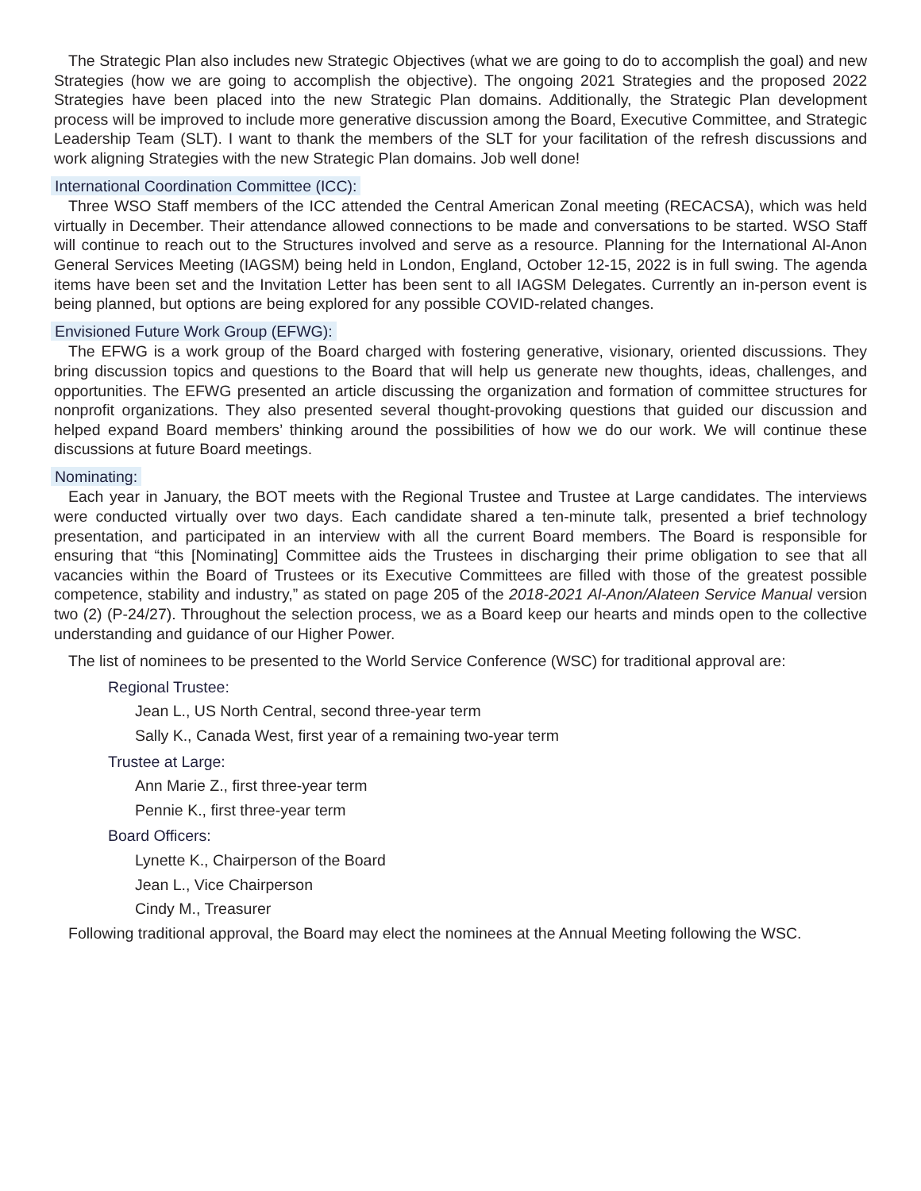The Strategic Plan also includes new Strategic Objectives (what we are going to do to accomplish the goal) and new Strategies (how we are going to accomplish the objective). The ongoing 2021 Strategies and the proposed 2022 Strategies have been placed into the new Strategic Plan domains. Additionally, the Strategic Plan development process will be improved to include more generative discussion among the Board, Executive Committee, and Strategic Leadership Team (SLT). I want to thank the members of the SLT for your facilitation of the refresh discussions and work aligning Strategies with the new Strategic Plan domains. Job well done!
International Coordination Committee (ICC):
Three WSO Staff members of the ICC attended the Central American Zonal meeting (RECACSA), which was held virtually in December. Their attendance allowed connections to be made and conversations to be started. WSO Staff will continue to reach out to the Structures involved and serve as a resource. Planning for the International Al-Anon General Services Meeting (IAGSM) being held in London, England, October 12-15, 2022 is in full swing. The agenda items have been set and the Invitation Letter has been sent to all IAGSM Delegates. Currently an in-person event is being planned, but options are being explored for any possible COVID-related changes.
Envisioned Future Work Group (EFWG):
The EFWG is a work group of the Board charged with fostering generative, visionary, oriented discussions. They bring discussion topics and questions to the Board that will help us generate new thoughts, ideas, challenges, and opportunities. The EFWG presented an article discussing the organization and formation of committee structures for nonprofit organizations. They also presented several thought-provoking questions that guided our discussion and helped expand Board members’ thinking around the possibilities of how we do our work. We will continue these discussions at future Board meetings.
Nominating:
Each year in January, the BOT meets with the Regional Trustee and Trustee at Large candidates. The interviews were conducted virtually over two days. Each candidate shared a ten-minute talk, presented a brief technology presentation, and participated in an interview with all the current Board members. The Board is responsible for ensuring that “this [Nominating] Committee aids the Trustees in discharging their prime obligation to see that all vacancies within the Board of Trustees or its Executive Committees are filled with those of the greatest possible competence, stability and industry,” as stated on page 205 of the 2018-2021 Al-Anon/Alateen Service Manual version two (2) (P-24/27). Throughout the selection process, we as a Board keep our hearts and minds open to the collective understanding and guidance of our Higher Power.
The list of nominees to be presented to the World Service Conference (WSC) for traditional approval are:
Regional Trustee:
Jean L., US North Central, second three-year term
Sally K., Canada West, first year of a remaining two-year term
Trustee at Large:
Ann Marie Z., first three-year term
Pennie K., first three-year term
Board Officers:
Lynette K., Chairperson of the Board
Jean L., Vice Chairperson
Cindy M., Treasurer
Following traditional approval, the Board may elect the nominees at the Annual Meeting following the WSC.